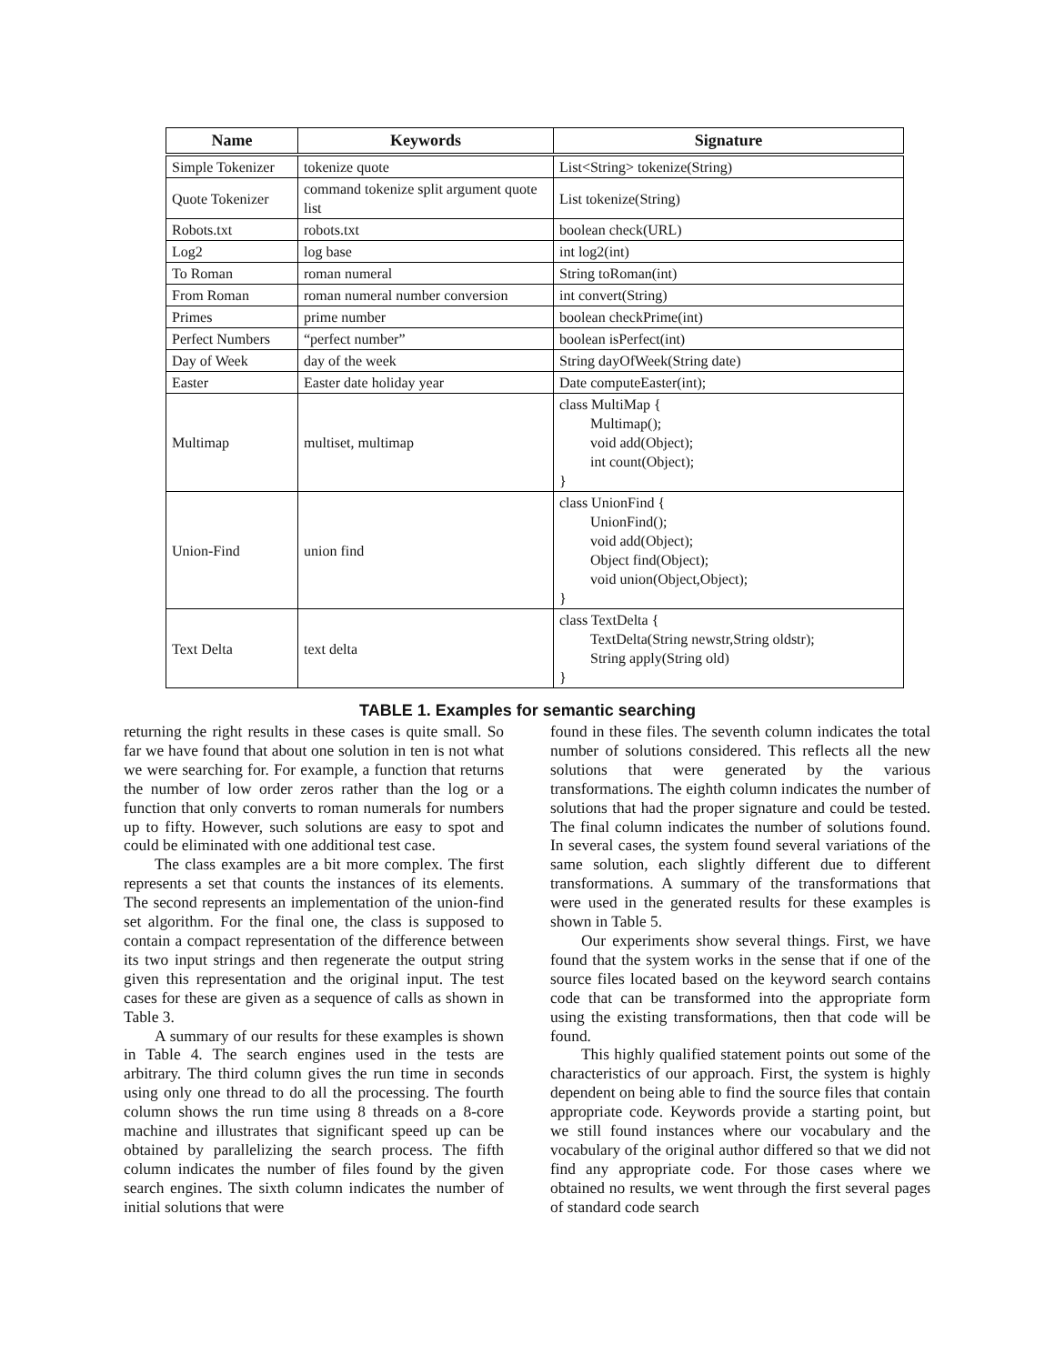| Name | Keywords | Signature |
| --- | --- | --- |
| Simple Tokenizer | tokenize quote | List<String> tokenize(String) |
| Quote Tokenizer | command tokenize split argument quote list | List tokenize(String) |
| Robots.txt | robots.txt | boolean check(URL) |
| Log2 | log base | int log2(int) |
| To Roman | roman numeral | String toRoman(int) |
| From Roman | roman numeral number conversion | int convert(String) |
| Primes | prime number | boolean checkPrime(int) |
| Perfect Numbers | “perfect number” | boolean isPerfect(int) |
| Day of Week | day of the week | String dayOfWeek(String date) |
| Easter | Easter date holiday year | Date computeEaster(int); |
| Multimap | multiset, multimap | class MultiMap { Multimap(); void add(Object); int count(Object); } |
| Union-Find | union find | class UnionFind { UnionFind(); void add(Object); Object find(Object); void union(Object,Object); } |
| Text Delta | text delta | class TextDelta { TextDelta(String newstr,String oldstr); String apply(String old) } |
TABLE 1. Examples for semantic searching
returning the right results in these cases is quite small. So far we have found that about one solution in ten is not what we were searching for. For example, a function that returns the number of low order zeros rather than the log or a function that only converts to roman numerals for numbers up to fifty. However, such solutions are easy to spot and could be eliminated with one additional test case.
The class examples are a bit more complex. The first represents a set that counts the instances of its elements. The second represents an implementation of the union-find set algorithm. For the final one, the class is supposed to contain a compact representation of the difference between its two input strings and then regenerate the output string given this representation and the original input. The test cases for these are given as a sequence of calls as shown in Table 3.
A summary of our results for these examples is shown in Table 4. The search engines used in the tests are arbitrary. The third column gives the run time in seconds using only one thread to do all the processing. The fourth column shows the run time using 8 threads on a 8-core machine and illustrates that significant speed up can be obtained by parallelizing the search process. The fifth column indicates the number of files found by the given search engines. The sixth column indicates the number of initial solutions that were
found in these files. The seventh column indicates the total number of solutions considered. This reflects all the new solutions that were generated by the various transformations. The eighth column indicates the number of solutions that had the proper signature and could be tested. The final column indicates the number of solutions found. In several cases, the system found several variations of the same solution, each slightly different due to different transformations. A summary of the transformations that were used in the generated results for these examples is shown in Table 5.
Our experiments show several things. First, we have found that the system works in the sense that if one of the source files located based on the keyword search contains code that can be transformed into the appropriate form using the existing transformations, then that code will be found.
This highly qualified statement points out some of the characteristics of our approach. First, the system is highly dependent on being able to find the source files that contain appropriate code. Keywords provide a starting point, but we still found instances where our vocabulary and the vocabulary of the original author differed so that we did not find any appropriate code. For those cases where we obtained no results, we went through the first several pages of standard code search